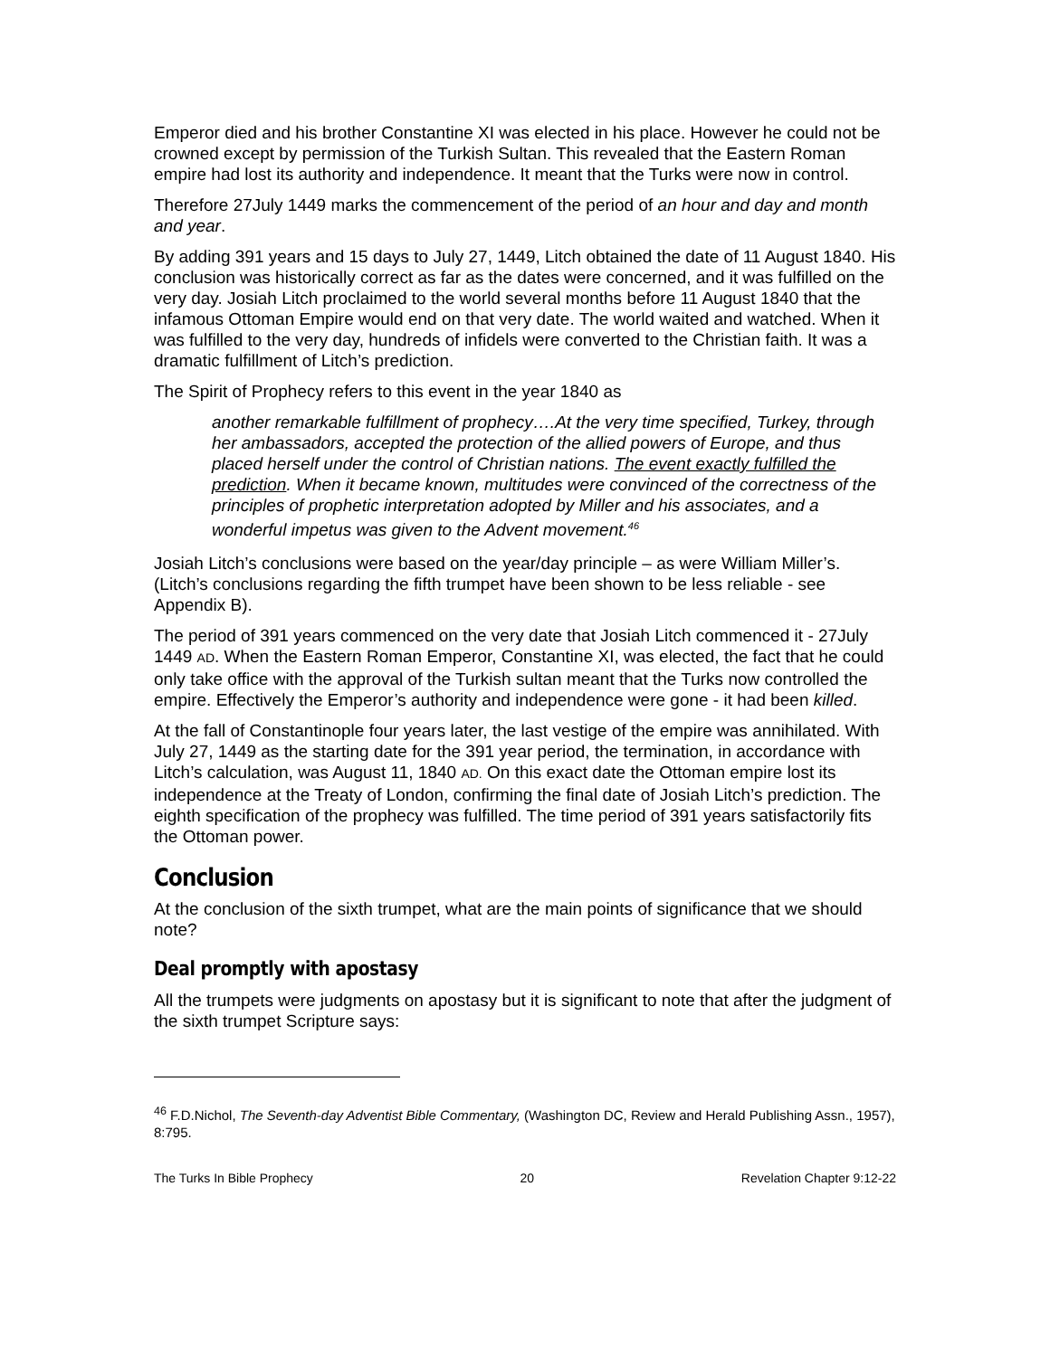Emperor died and his brother Constantine XI was elected in his place. However he could not be crowned except by permission of the Turkish Sultan. This revealed that the Eastern Roman empire had lost its authority and independence. It meant that the Turks were now in control.
Therefore 27July 1449 marks the commencement of the period of an hour and day and month and year.
By adding 391 years and 15 days to July 27, 1449, Litch obtained the date of 11 August 1840. His conclusion was historically correct as far as the dates were concerned, and it was fulfilled on the very day. Josiah Litch proclaimed to the world several months before 11 August 1840 that the infamous Ottoman Empire would end on that very date. The world waited and watched. When it was fulfilled to the very day, hundreds of infidels were converted to the Christian faith. It was a dramatic fulfillment of Litch’s prediction.
The Spirit of Prophecy refers to this event in the year 1840 as
another remarkable fulfillment of prophecy….At the very time specified, Turkey, through her ambassadors, accepted the protection of the allied powers of Europe, and thus placed herself under the control of Christian nations. The event exactly fulfilled the prediction. When it became known, multitudes were convinced of the correctness of the principles of prophetic interpretation adopted by Miller and his associates, and a wonderful impetus was given to the Advent movement.<sup>46</sup>
Josiah Litch’s conclusions were based on the year/day principle – as were William Miller’s. (Litch’s conclusions regarding the fifth trumpet have been shown to be less reliable - see Appendix B).
The period of 391 years commenced on the very date that Josiah Litch commenced it - 27July 1449 AD. When the Eastern Roman Emperor, Constantine XI, was elected, the fact that he could only take office with the approval of the Turkish sultan meant that the Turks now controlled the empire. Effectively the Emperor’s authority and independence were gone - it had been killed.
At the fall of Constantinople four years later, the last vestige of the empire was annihilated. With July 27, 1449 as the starting date for the 391 year period, the termination, in accordance with Litch’s calculation, was August 11, 1840 AD. On this exact date the Ottoman empire lost its independence at the Treaty of London, confirming the final date of Josiah Litch’s prediction. The eighth specification of the prophecy was fulfilled. The time period of 391 years satisfactorily fits the Ottoman power.
Conclusion
At the conclusion of the sixth trumpet, what are the main points of significance that we should note?
Deal promptly with apostasy
All the trumpets were judgments on apostasy but it is significant to note that after the judgment of the sixth trumpet Scripture says:
<sup>46</sup> F.D.Nichol, The Seventh-day Adventist Bible Commentary, (Washington DC, Review and Herald Publishing Assn., 1957), 8:795.
The Turks In Bible Prophecy 20 Revelation Chapter 9:12-22